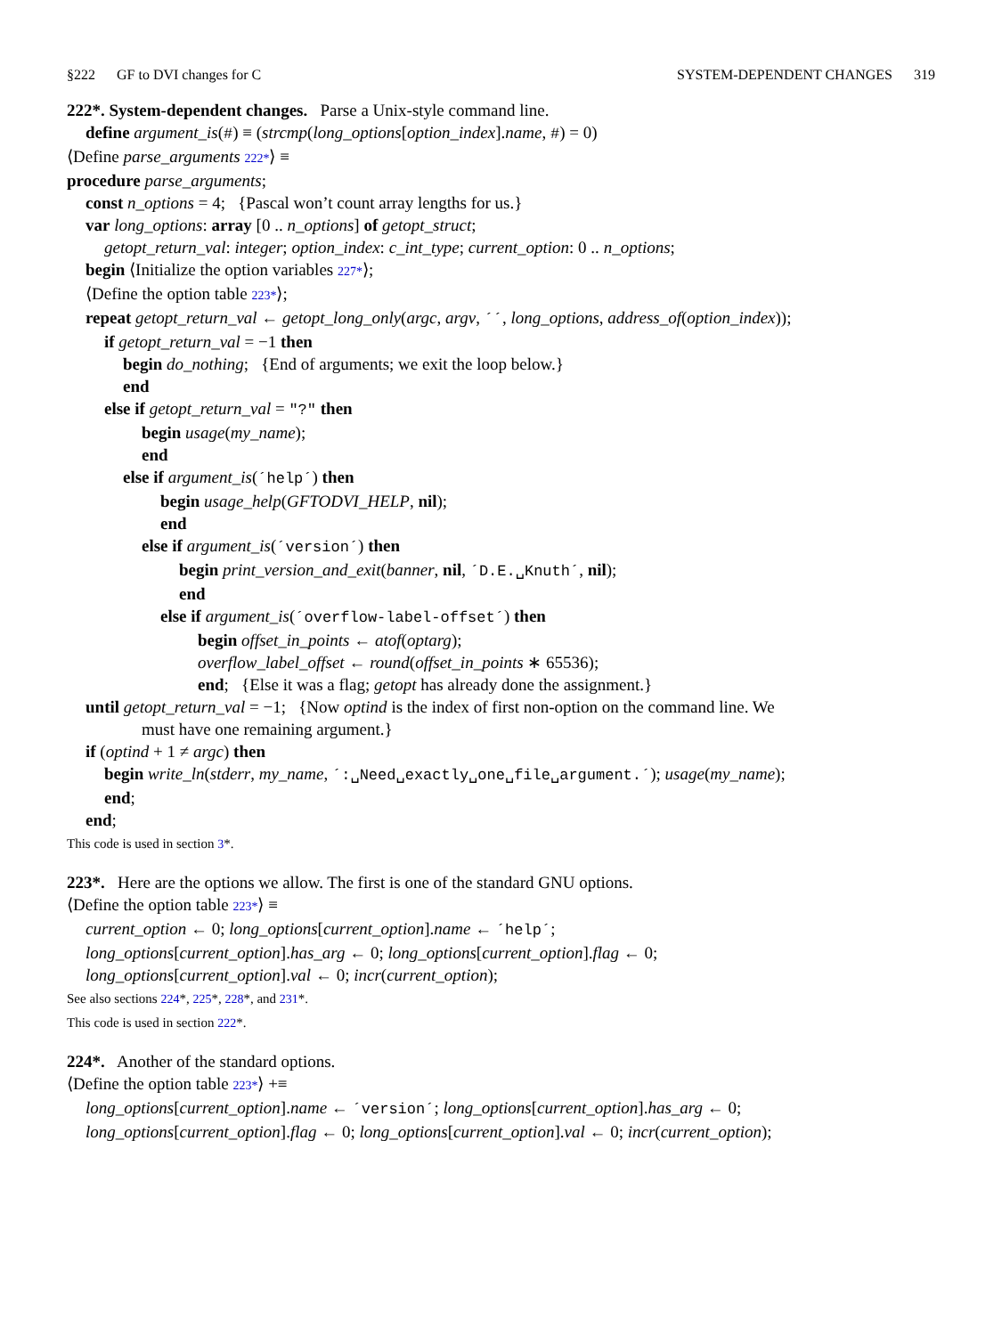§222 GF to DVI changes for C SYSTEM-DEPENDENT CHANGES 319
222*. System-dependent changes. Parse a Unix-style command line.
define argument_is(#) ≡ (strcmp(long_options[option_index].name, #) = 0)
⟨Define parse_arguments 222*⟩ ≡
procedure parse_arguments;
const n_options = 4; {Pascal won’t count array lengths for us.}
var long_options: array [0 .. n_options] of getopt_struct;
getopt_return_val: integer; option_index: c_int_type; current_option: 0 .. n_options;
begin ⟨Initialize the option variables 227*⟩;
⟨Define the option table 223*⟩;
repeat getopt_return_val ← getopt_long_only(argc, argv, ´´, long_options, address_of(option_index));
if getopt_return_val = −1 then
begin do_nothing; {End of arguments; we exit the loop below.}
end
else if getopt_return_val = "?" then
begin usage(my_name);
end
else if argument_is(´help´) then
begin usage_help(GFTODVI_HELP, nil);
end
else if argument_is(´version´) then
begin print_version_and_exit(banner, nil, ´D.E.␣Knuth´, nil);
end
else if argument_is(´overflow-label-offset´) then
begin offset_in_points ← atof(optarg);
overflow_label_offset ← round(offset_in_points ∗ 65536);
end; {Else it was a flag; getopt has already done the assignment.}
until getopt_return_val = −1; {Now optind is the index of first non-option on the command line. We
must have one remaining argument.}
if (optind + 1 ≠ argc) then
begin write_ln(stderr, my_name, ´:␣Need␣exactly␣one␣file␣argument.´); usage(my_name);
end;
end;
This code is used in section 3*.
223*. Here are the options we allow. The first is one of the standard GNU options.
⟨Define the option table 223*⟩ ≡
current_option ← 0; long_options[current_option].name ← ´help´;
long_options[current_option].has_arg ← 0; long_options[current_option].flag ← 0;
long_options[current_option].val ← 0; incr(current_option);
See also sections 224*, 225*, 228*, and 231*.
This code is used in section 222*.
224*. Another of the standard options.
⟨Define the option table 223*⟩ +≡
long_options[current_option].name ← ´version´; long_options[current_option].has_arg ← 0;
long_options[current_option].flag ← 0; long_options[current_option].val ← 0; incr(current_option);